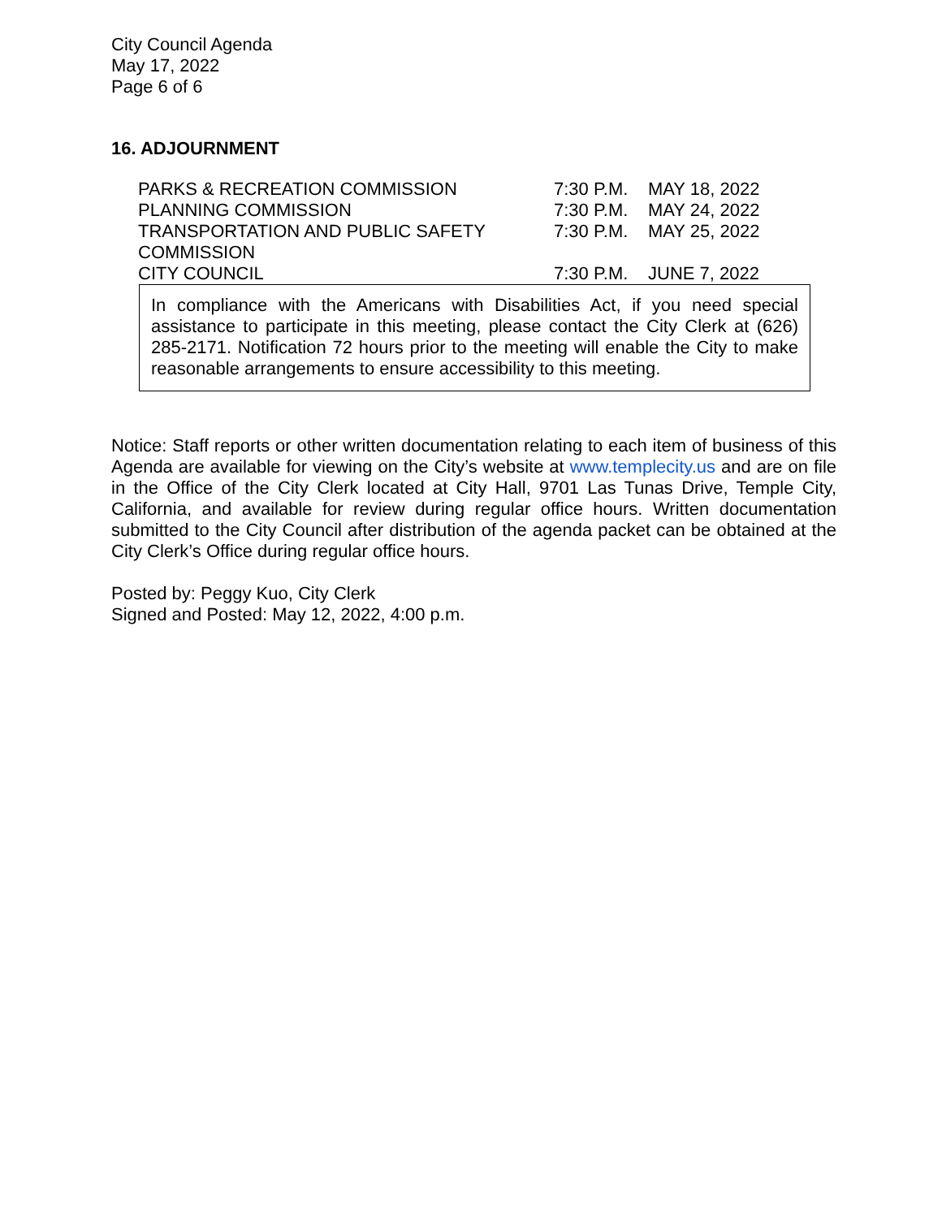City Council Agenda
May 17, 2022
Page 6 of 6
16. ADJOURNMENT
| PARKS & RECREATION COMMISSION | 7:30 P.M. | MAY 18, 2022 |
| PLANNING COMMISSION | 7:30 P.M. | MAY 24, 2022 |
| TRANSPORTATION AND PUBLIC SAFETY COMMISSION | 7:30 P.M. | MAY 25, 2022 |
| CITY COUNCIL | 7:30 P.M. | JUNE 7, 2022 |
In compliance with the Americans with Disabilities Act, if you need special assistance to participate in this meeting, please contact the City Clerk at (626) 285-2171. Notification 72 hours prior to the meeting will enable the City to make reasonable arrangements to ensure accessibility to this meeting.
Notice: Staff reports or other written documentation relating to each item of business of this Agenda are available for viewing on the City’s website at www.templecity.us and are on file in the Office of the City Clerk located at City Hall, 9701 Las Tunas Drive, Temple City, California, and available for review during regular office hours. Written documentation submitted to the City Council after distribution of the agenda packet can be obtained at the City Clerk’s Office during regular office hours.
Posted by: Peggy Kuo, City Clerk
Signed and Posted: May 12, 2022, 4:00 p.m.